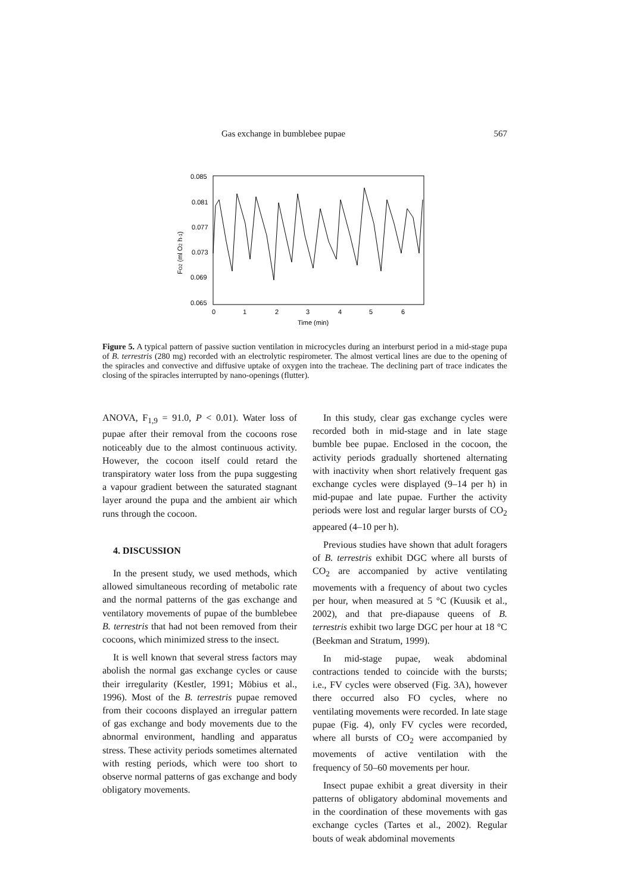Gas exchange in bumblebee pupae 567
0.085
0.081
0.077
0.073
0.069
0.065
0
1
2
3
4
5
6
Time (min)
FO2 (ml O2 h-1)
Figure 5. A typical pattern of passive suction ventilation in microcycles during an interburst period in a mid-stage pupa of B. terrestris (280 mg) recorded with an electrolytic respirometer. The almost vertical lines are due to the opening of the spiracles and convective and diffusive uptake of oxygen into the tracheae. The declining part of trace indicates the closing of the spiracles interrupted by nano-openings (flutter).
ANOVA, F<sub>1,9</sub> = 91.0, P < 0.01). Water loss of pupae after their removal from the cocoons rose noticeably due to the almost continuous activity. However, the cocoon itself could retard the transpiratory water loss from the pupa suggesting a vapour gradient between the saturated stagnant layer around the pupa and the ambient air which runs through the cocoon.
4. DISCUSSION
In the present study, we used methods, which allowed simultaneous recording of metabolic rate and the normal patterns of the gas exchange and ventilatory movements of pupae of the bumblebee B. terrestris that had not been removed from their cocoons, which minimized stress to the insect.
It is well known that several stress factors may abolish the normal gas exchange cycles or cause their irregularity (Kestler, 1991; Möbius et al., 1996). Most of the B. terrestris pupae removed from their cocoons displayed an irregular pattern of gas exchange and body movements due to the abnormal environment, handling and apparatus stress. These activity periods sometimes alternated with resting periods, which were too short to observe normal patterns of gas exchange and body obligatory movements.
In this study, clear gas exchange cycles were recorded both in mid-stage and in late stage bumble bee pupae. Enclosed in the cocoon, the activity periods gradually shortened alternating with inactivity when short relatively frequent gas exchange cycles were displayed (9–14 per h) in mid-pupae and late pupae. Further the activity periods were lost and regular larger bursts of CO<sub>2</sub> appeared (4–10 per h).
Previous studies have shown that adult foragers of B. terrestris exhibit DGC where all bursts of CO<sub>2</sub> are accompanied by active ventilating movements with a frequency of about two cycles per hour, when measured at 5 °C (Kuusik et al., 2002), and that pre-diapause queens of B. terrestris exhibit two large DGC per hour at 18 °C (Beekman and Stratum, 1999).
In mid-stage pupae, weak abdominal contractions tended to coincide with the bursts; i.e., FV cycles were observed (Fig. 3A), however there occurred also FO cycles, where no ventilating movements were recorded. In late stage pupae (Fig. 4), only FV cycles were recorded, where all bursts of CO<sub>2</sub> were accompanied by movements of active ventilation with the frequency of 50–60 movements per hour.
Insect pupae exhibit a great diversity in their patterns of obligatory abdominal movements and in the coordination of these movements with gas exchange cycles (Tartes et al., 2002). Regular bouts of weak abdominal movements